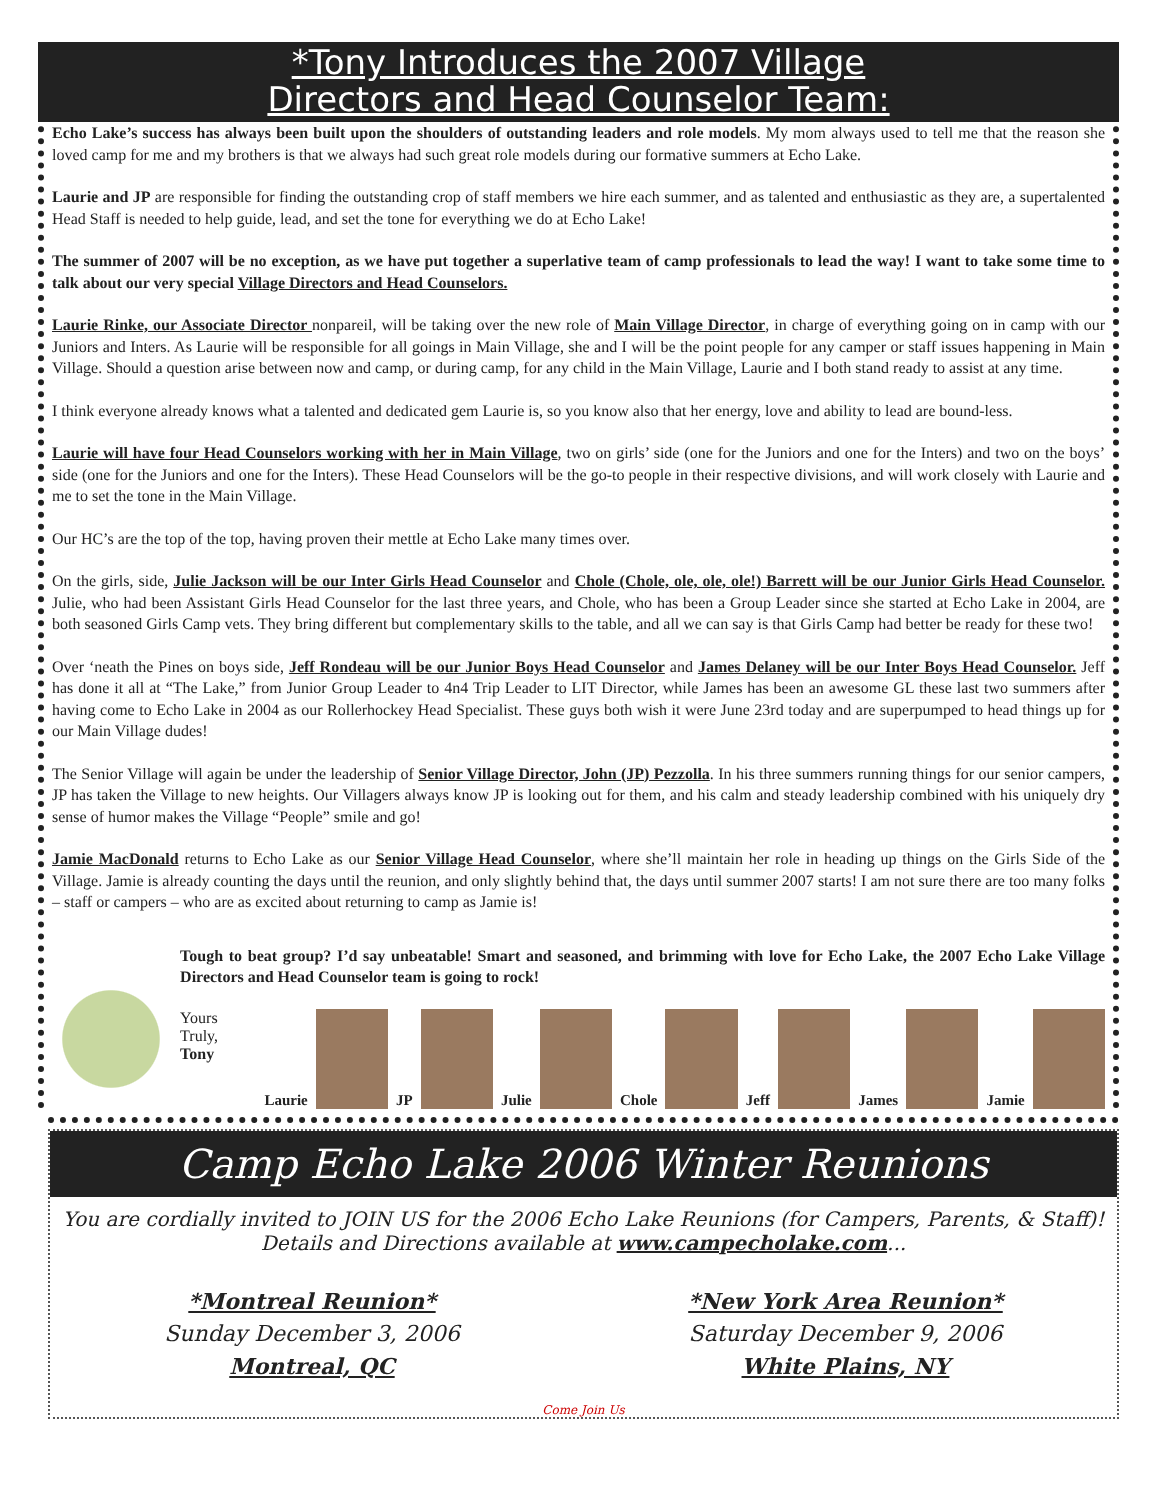*Tony Introduces the 2007 Village
Directors and Head Counselor Team:
Echo Lake’s success has always been built upon the shoulders of outstanding leaders and role models. My mom always used to tell me that the reason she loved camp for me and my brothers is that we always had such great role models during our formative summers at Echo Lake.
Laurie and JP are responsible for finding the outstanding crop of staff members we hire each summer, and as talented and enthusiastic as they are, a supertalented Head Staff is needed to help guide, lead, and set the tone for everything we do at Echo Lake!
The summer of 2007 will be no exception, as we have put together a superlative team of camp professionals to lead the way! I want to take some time to talk about our very special Village Directors and Head Counselors.
Laurie Rinke, our Associate Director nonpareil, will be taking over the new role of Main Village Director, in charge of everything going on in camp with our Juniors and Inters. As Laurie will be responsible for all goings in Main Village, she and I will be the point people for any camper or staff issues happening in Main Village. Should a question arise between now and camp, or during camp, for any child in the Main Village, Laurie and I both stand ready to assist at any time.
I think everyone already knows what a talented and dedicated gem Laurie is, so you know also that her energy, love and ability to lead are bound-less.
Laurie will have four Head Counselors working with her in Main Village, two on girls’ side (one for the Juniors and one for the Inters) and two on the boys’ side (one for the Juniors and one for the Inters). These Head Counselors will be the go-to people in their respective divisions, and will work closely with Laurie and me to set the tone in the Main Village.
Our HC’s are the top of the top, having proven their mettle at Echo Lake many times over.
On the girls, side, Julie Jackson will be our Inter Girls Head Counselor and Chole (Chole, ole, ole, ole!) Barrett will be our Junior Girls Head Counselor. Julie, who had been Assistant Girls Head Counselor for the last three years, and Chole, who has been a Group Leader since she started at Echo Lake in 2004, are both seasoned Girls Camp vets. They bring different but complementary skills to the table, and all we can say is that Girls Camp had better be ready for these two!
Over ‘neath the Pines on boys side, Jeff Rondeau will be our Junior Boys Head Counselor and James Delaney will be our Inter Boys Head Counselor. Jeff has done it all at “The Lake,” from Junior Group Leader to 4n4 Trip Leader to LIT Director, while James has been an awesome GL these last two summers after having come to Echo Lake in 2004 as our Rollerhockey Head Specialist. These guys both wish it were June 23rd today and are superpumped to head things up for our Main Village dudes!
The Senior Village will again be under the leadership of Senior Village Director, John (JP) Pezzolla. In his three summers running things for our senior campers, JP has taken the Village to new heights. Our Villagers always know JP is looking out for them, and his calm and steady leadership combined with his uniquely dry sense of humor makes the Village “People” smile and go!
Jamie MacDonald returns to Echo Lake as our Senior Village Head Counselor, where she’ll maintain her role in heading up things on the Girls Side of the Village. Jamie is already counting the days until the reunion, and only slightly behind that, the days until summer 2007 starts! I am not sure there are too many folks – staff or campers – who are as excited about returning to camp as Jamie is!
Tough to beat group? I’d say unbeatable! Smart and seasoned, and brimming with love for Echo Lake, the 2007 Echo Lake Village Directors and Head Counselor team is going to rock!
Yours Truly,
Tony
Laurie
JP
Julie
Chole
Jeff
James
Jamie
Camp Echo Lake 2006 Winter Reunions
You are cordially invited to JOIN US for the 2006 Echo Lake Reunions (for Campers, Parents, & Staff)!
Details and Directions available at www.campecholake.com...
*Montreal Reunion*
Sunday December 3, 2006
Montreal, QC
*New York Area Reunion*
Saturday December 9, 2006
White Plains, NY
Come Join Us